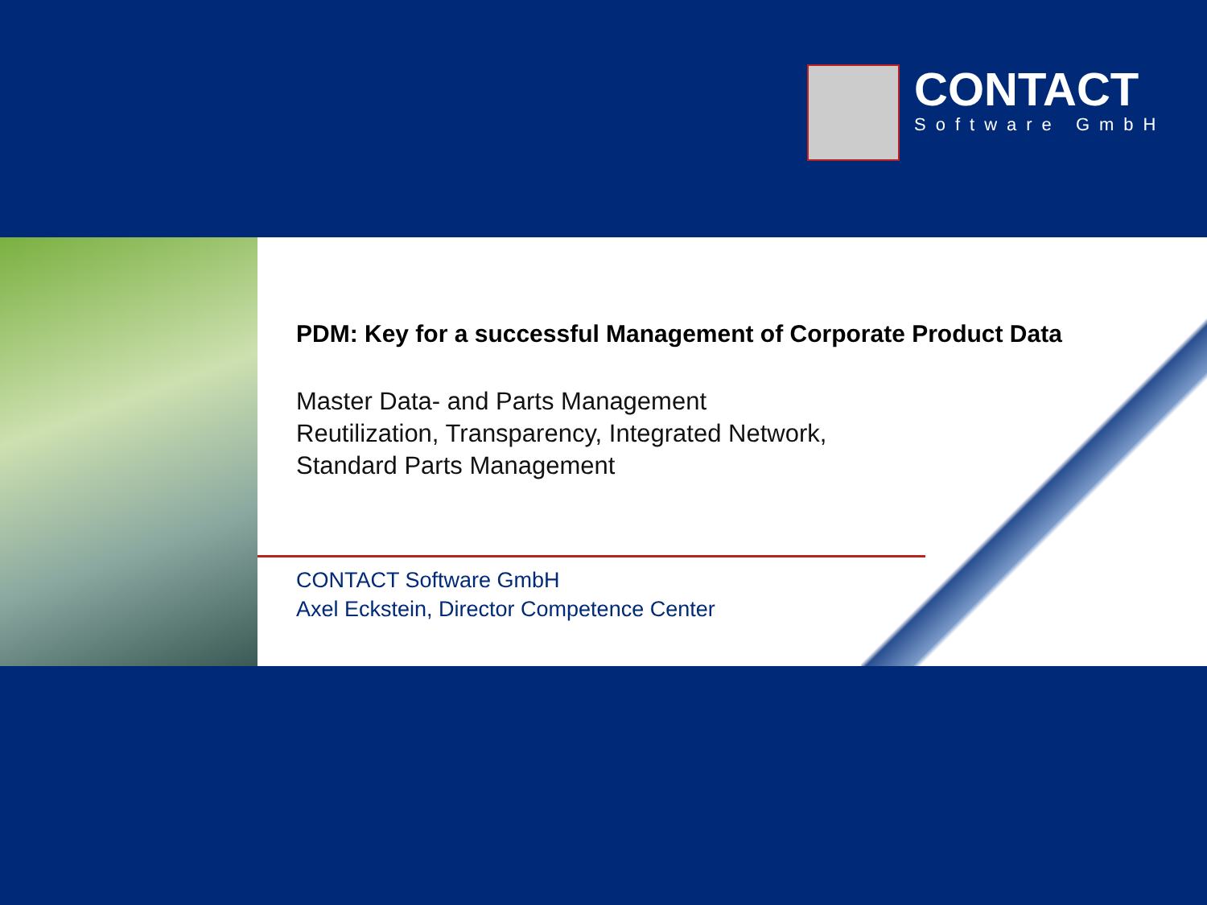CONTACT
Software GmbH
PDM: Key for a successful Management of Corporate Product Data
Master Data- and Parts Management
Reutilization, Transparency, Integrated Network,
Standard Parts Management
CONTACT Software GmbH
Axel Eckstein, Director Competence Center